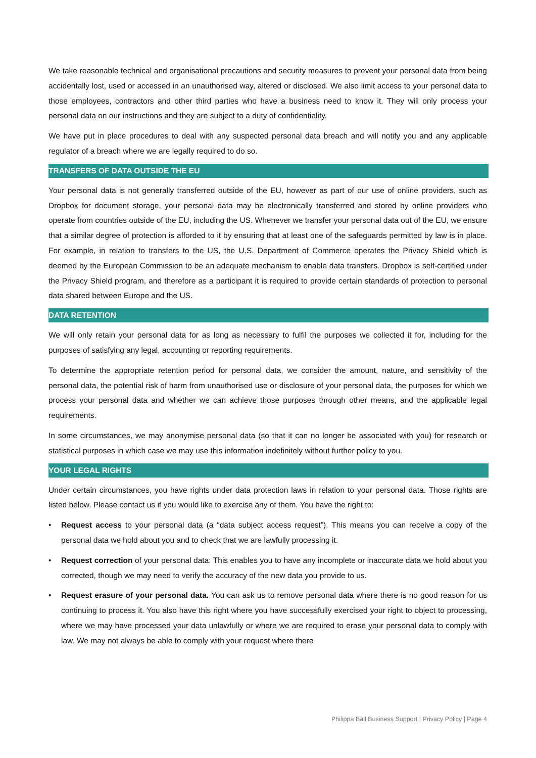We take reasonable technical and organisational precautions and security measures to prevent your personal data from being accidentally lost, used or accessed in an unauthorised way, altered or disclosed. We also limit access to your personal data to those employees, contractors and other third parties who have a business need to know it. They will only process your personal data on our instructions and they are subject to a duty of confidentiality.
We have put in place procedures to deal with any suspected personal data breach and will notify you and any applicable regulator of a breach where we are legally required to do so.
TRANSFERS OF DATA OUTSIDE THE EU
Your personal data is not generally transferred outside of the EU, however as part of our use of online providers, such as Dropbox for document storage, your personal data may be electronically transferred and stored by online providers who operate from countries outside of the EU, including the US. Whenever we transfer your personal data out of the EU, we ensure that a similar degree of protection is afforded to it by ensuring that at least one of the safeguards permitted by law is in place. For example, in relation to transfers to the US, the U.S. Department of Commerce operates the Privacy Shield which is deemed by the European Commission to be an adequate mechanism to enable data transfers. Dropbox is self-certified under the Privacy Shield program, and therefore as a participant it is required to provide certain standards of protection to personal data shared between Europe and the US.
DATA RETENTION
We will only retain your personal data for as long as necessary to fulfil the purposes we collected it for, including for the purposes of satisfying any legal, accounting or reporting requirements.
To determine the appropriate retention period for personal data, we consider the amount, nature, and sensitivity of the personal data, the potential risk of harm from unauthorised use or disclosure of your personal data, the purposes for which we process your personal data and whether we can achieve those purposes through other means, and the applicable legal requirements.
In some circumstances, we may anonymise personal data (so that it can no longer be associated with you) for research or statistical purposes in which case we may use this information indefinitely without further policy to you.
YOUR LEGAL RIGHTS
Under certain circumstances, you have rights under data protection laws in relation to your personal data. Those rights are listed below. Please contact us if you would like to exercise any of them. You have the right to:
• Request access to your personal data (a “data subject access request”). This means you can receive a copy of the personal data we hold about you and to check that we are lawfully processing it.
• Request correction of your personal data: This enables you to have any incomplete or inaccurate data we hold about you corrected, though we may need to verify the accuracy of the new data you provide to us.
• Request erasure of your personal data. You can ask us to remove personal data where there is no good reason for us continuing to process it. You also have this right where you have successfully exercised your right to object to processing, where we may have processed your data unlawfully or where we are required to erase your personal data to comply with law. We may not always be able to comply with your request where there
Philippa Ball Business Support | Privacy Policy | Page 4